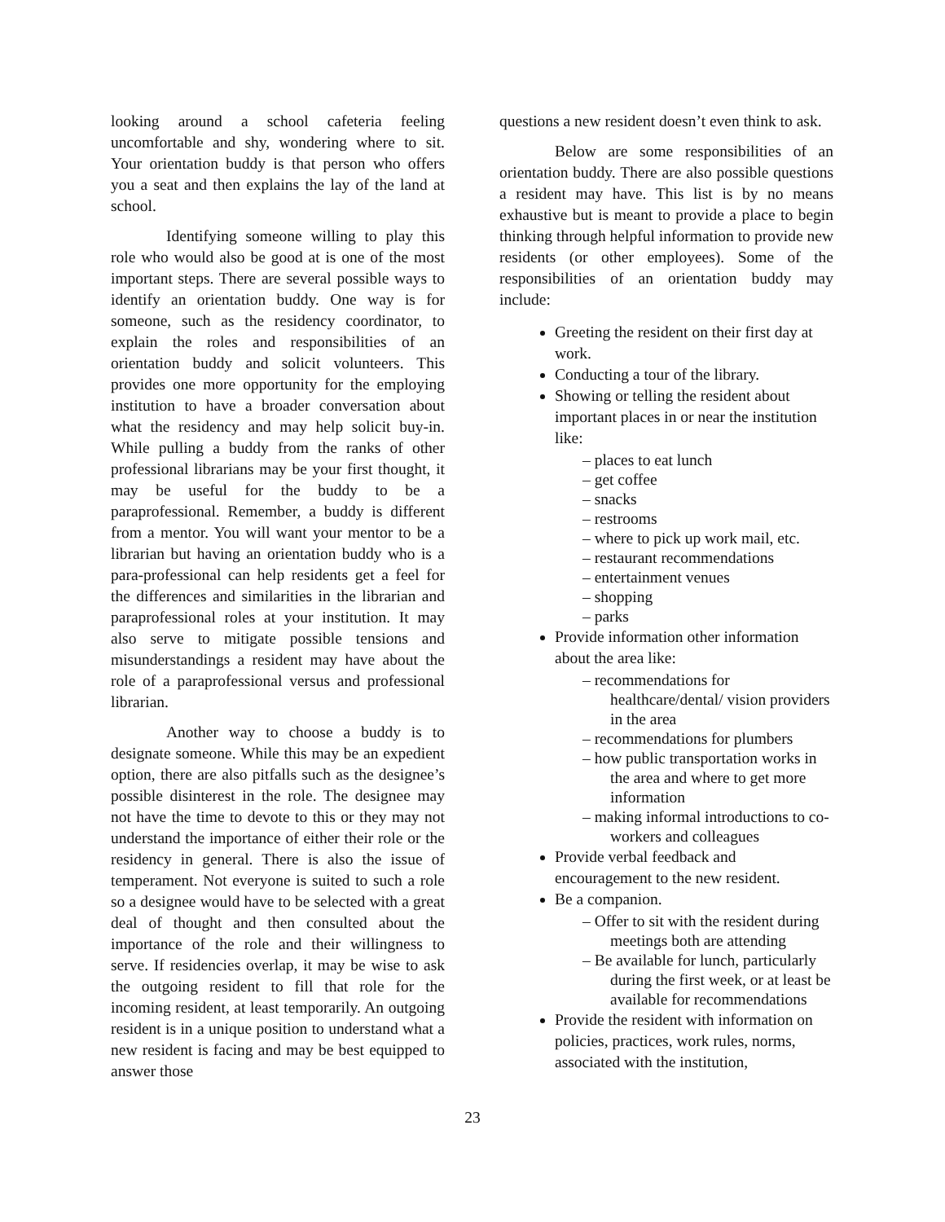looking around a school cafeteria feeling uncomfortable and shy, wondering where to sit. Your orientation buddy is that person who offers you a seat and then explains the lay of the land at school.
Identifying someone willing to play this role who would also be good at is one of the most important steps. There are several possible ways to identify an orientation buddy. One way is for someone, such as the residency coordinator, to explain the roles and responsibilities of an orientation buddy and solicit volunteers. This provides one more opportunity for the employing institution to have a broader conversation about what the residency and may help solicit buy-in. While pulling a buddy from the ranks of other professional librarians may be your first thought, it may be useful for the buddy to be a paraprofessional. Remember, a buddy is different from a mentor. You will want your mentor to be a librarian but having an orientation buddy who is a para-professional can help residents get a feel for the differences and similarities in the librarian and paraprofessional roles at your institution. It may also serve to mitigate possible tensions and misunderstandings a resident may have about the role of a paraprofessional versus and professional librarian.
Another way to choose a buddy is to designate someone. While this may be an expedient option, there are also pitfalls such as the designee’s possible disinterest in the role. The designee may not have the time to devote to this or they may not understand the importance of either their role or the residency in general. There is also the issue of temperament. Not everyone is suited to such a role so a designee would have to be selected with a great deal of thought and then consulted about the importance of the role and their willingness to serve. If residencies overlap, it may be wise to ask the outgoing resident to fill that role for the incoming resident, at least temporarily. An outgoing resident is in a unique position to understand what a new resident is facing and may be best equipped to answer those
questions a new resident doesn’t even think to ask.
Below are some responsibilities of an orientation buddy. There are also possible questions a resident may have. This list is by no means exhaustive but is meant to provide a place to begin thinking through helpful information to provide new residents (or other employees). Some of the responsibilities of an orientation buddy may include:
Greeting the resident on their first day at work.
Conducting a tour of the library.
Showing or telling the resident about important places in or near the institution like:
– places to eat lunch
– get coffee
– snacks
– restrooms
– where to pick up work mail, etc.
– restaurant recommendations
– entertainment venues
– shopping
– parks
Provide information other information about the area like:
– recommendations for healthcare/dental/ vision providers in the area
– recommendations for plumbers
– how public transportation works in the area and where to get more information
– making informal introductions to co-workers and colleagues
Provide verbal feedback and encouragement to the new resident.
Be a companion.
– Offer to sit with the resident during meetings both are attending
– Be available for lunch, particularly during the first week, or at least be available for recommendations
Provide the resident with information on policies, practices, work rules, norms, associated with the institution,
23